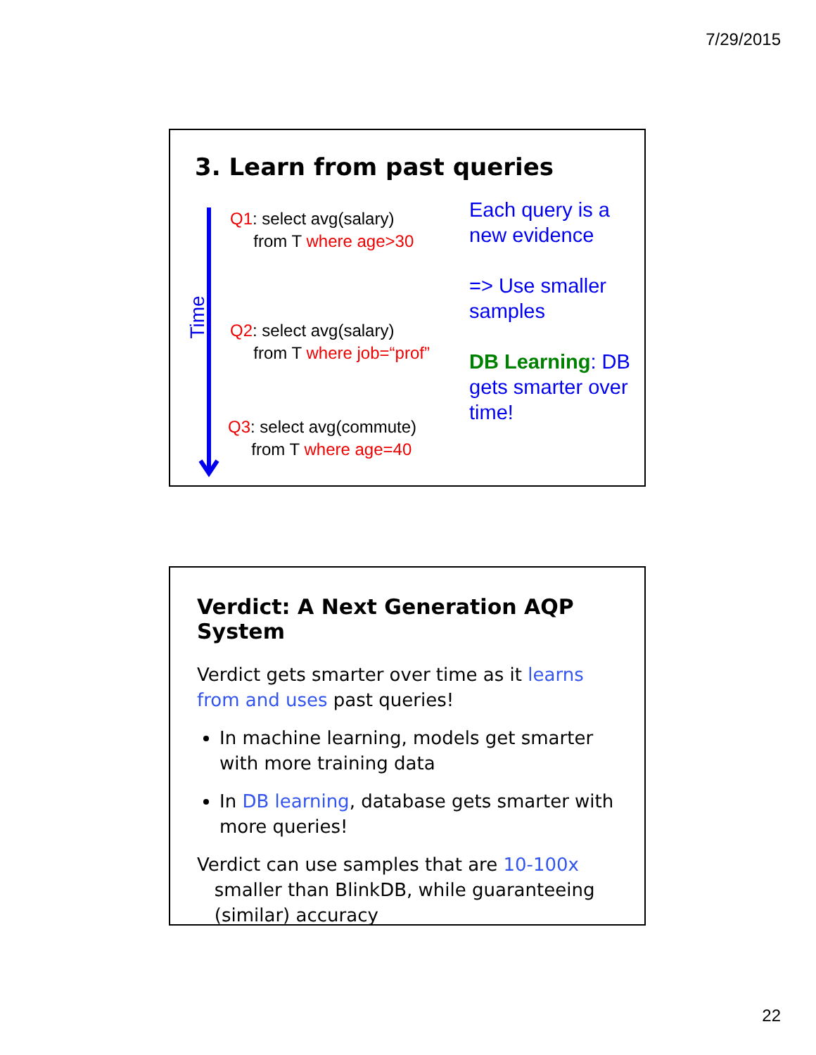7/29/2015
3. Learn from past queries
Time
Q1: select avg(salary)
from T where age>30
Q2: select avg(salary)
from T where job=“prof”
Q3: select avg(commute)
from T where age=40
Each query is a new evidence
=> Use smaller samples
DB Learning: DB gets smarter over time!
Verdict: A Next Generation AQP System
Verdict gets smarter over time as it learns from and uses past queries!
In machine learning, models get smarter with more training data
In DB learning, database gets smarter with more queries!
Verdict can use samples that are 10-100x
smaller than BlinkDB, while guaranteeing
(similar) accuracy
22